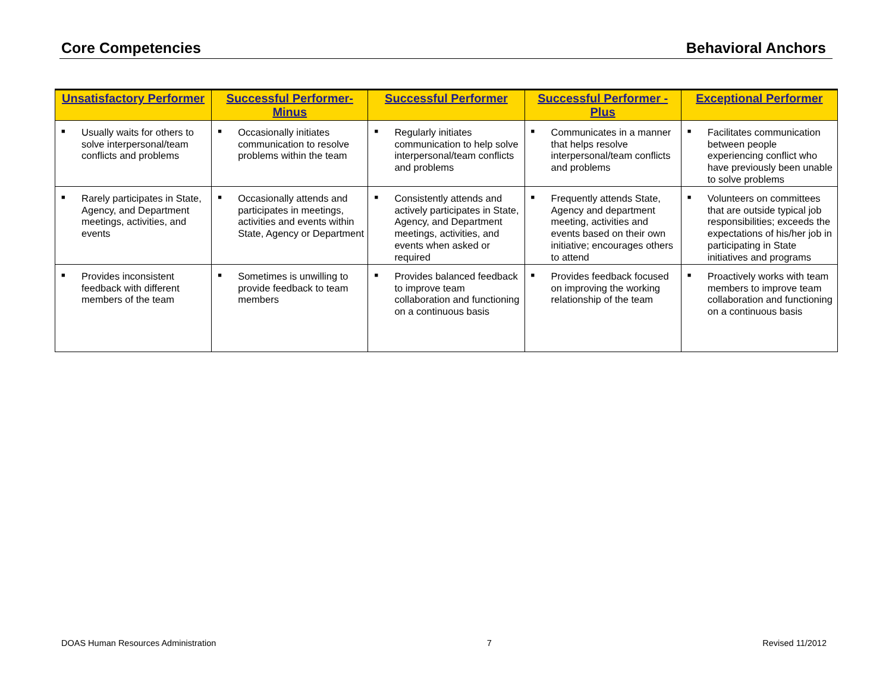Core Competencies Behavioral Anchors
| Unsatisfactory Performer | Successful Performer-Minus | Successful Performer | Successful Performer - Plus | Exceptional Performer |
| --- | --- | --- | --- | --- |
| ■ Usually waits for others to solve interpersonal/team conflicts and problems | ■ Occasionally initiates communication to resolve problems within the team | ■ Regularly initiates communication to help solve interpersonal/team conflicts and problems | ■ Communicates in a manner that helps resolve interpersonal/team conflicts and problems | ■ Facilitates communication between people experiencing conflict who have previously been unable to solve problems |
| ■ Rarely participates in State, Agency, and Department meetings, activities, and events | ■ Occasionally attends and participates in meetings, activities and events within State, Agency or Department | ■ Consistently attends and actively participates in State, Agency, and Department meetings, activities, and events when asked or required | ■ Frequently attends State, Agency and department meeting, activities and events based on their own initiative; encourages others to attend | ■ Volunteers on committees that are outside typical job responsibilities; exceeds the expectations of his/her job in participating in State initiatives and programs |
| ■ Provides inconsistent feedback with different members of the team | ■ Sometimes is unwilling to provide feedback to team members | ■ Provides balanced feedback to improve team collaboration and functioning on a continuous basis | ■ Provides feedback focused on improving the working relationship of the team | ■ Proactively works with team members to improve team collaboration and functioning on a continuous basis |
DOAS Human Resources Administration 7 Revised 11/2012